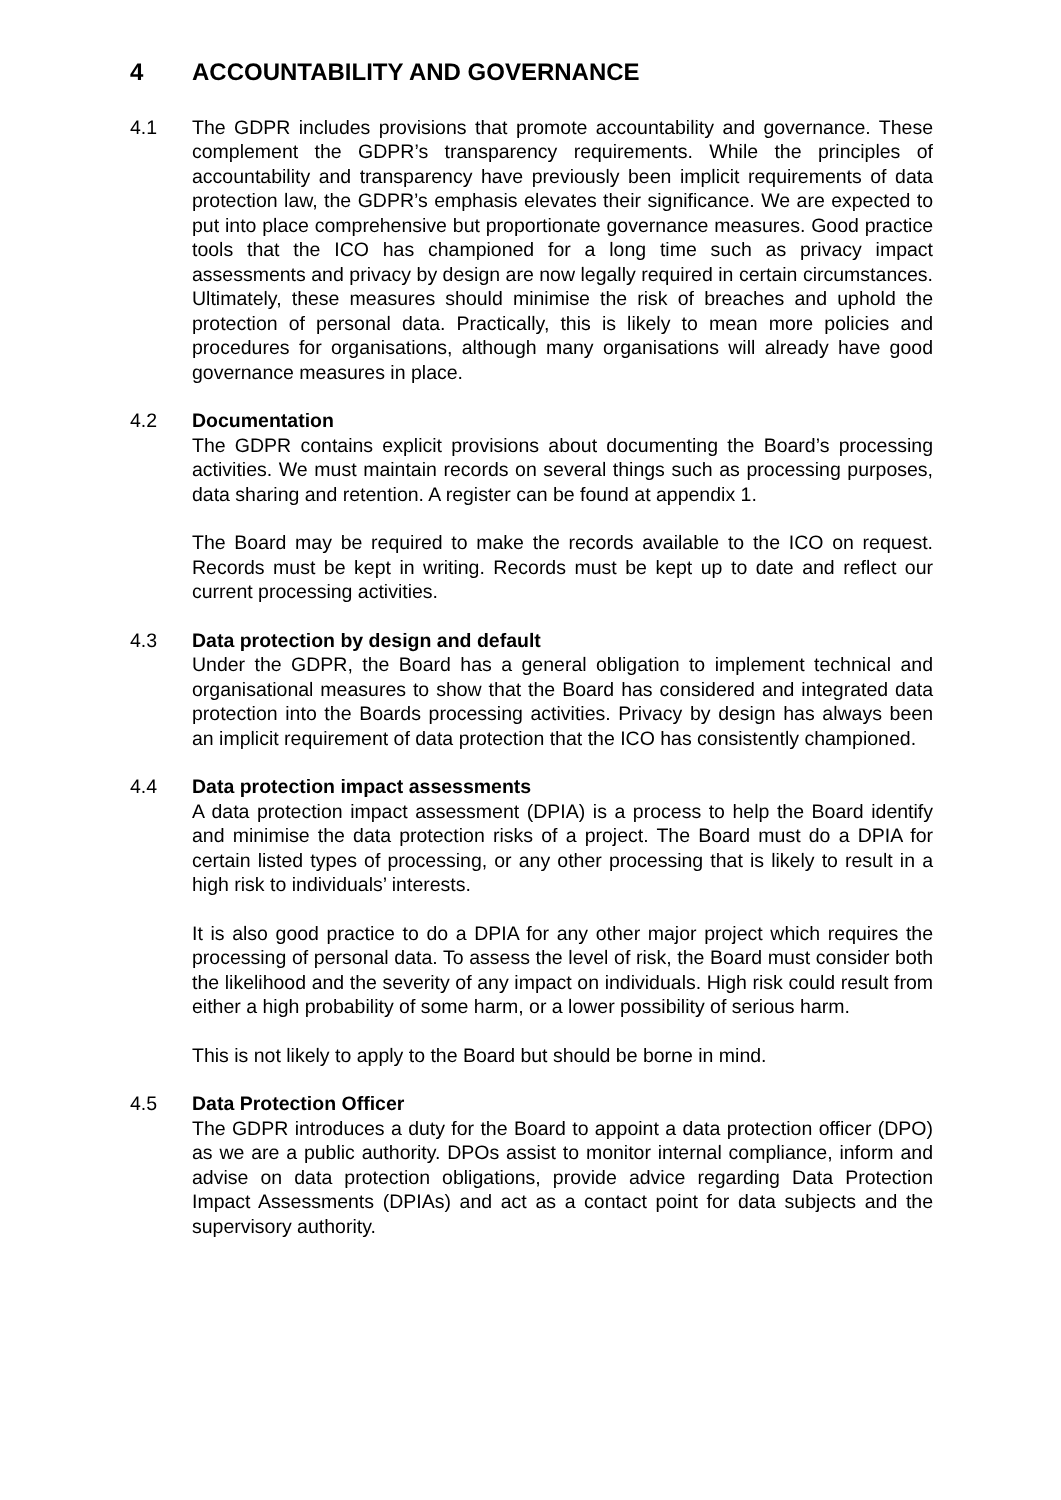4 ACCOUNTABILITY AND GOVERNANCE
4.1 The GDPR includes provisions that promote accountability and governance. These complement the GDPR’s transparency requirements. While the principles of accountability and transparency have previously been implicit requirements of data protection law, the GDPR’s emphasis elevates their significance. We are expected to put into place comprehensive but proportionate governance measures. Good practice tools that the ICO has championed for a long time such as privacy impact assessments and privacy by design are now legally required in certain circumstances. Ultimately, these measures should minimise the risk of breaches and uphold the protection of personal data. Practically, this is likely to mean more policies and procedures for organisations, although many organisations will already have good governance measures in place.
4.2 Documentation
The GDPR contains explicit provisions about documenting the Board’s processing activities. We must maintain records on several things such as processing purposes, data sharing and retention. A register can be found at appendix 1.
The Board may be required to make the records available to the ICO on request. Records must be kept in writing. Records must be kept up to date and reflect our current processing activities.
4.3 Data protection by design and default
Under the GDPR, the Board has a general obligation to implement technical and organisational measures to show that the Board has considered and integrated data protection into the Boards processing activities. Privacy by design has always been an implicit requirement of data protection that the ICO has consistently championed.
4.4 Data protection impact assessments
A data protection impact assessment (DPIA) is a process to help the Board identify and minimise the data protection risks of a project. The Board must do a DPIA for certain listed types of processing, or any other processing that is likely to result in a high risk to individuals’ interests.
It is also good practice to do a DPIA for any other major project which requires the processing of personal data. To assess the level of risk, the Board must consider both the likelihood and the severity of any impact on individuals. High risk could result from either a high probability of some harm, or a lower possibility of serious harm.
This is not likely to apply to the Board but should be borne in mind.
4.5 Data Protection Officer
The GDPR introduces a duty for the Board to appoint a data protection officer (DPO) as we are a public authority. DPOs assist to monitor internal compliance, inform and advise on data protection obligations, provide advice regarding Data Protection Impact Assessments (DPIAs) and act as a contact point for data subjects and the supervisory authority.